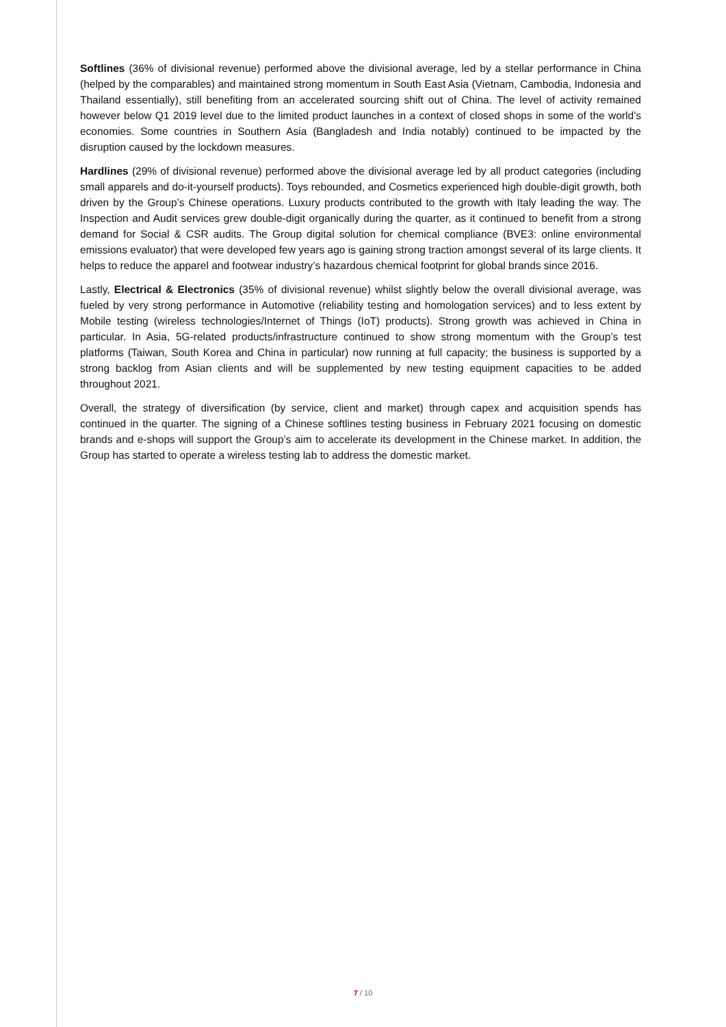Softlines (36% of divisional revenue) performed above the divisional average, led by a stellar performance in China (helped by the comparables) and maintained strong momentum in South East Asia (Vietnam, Cambodia, Indonesia and Thailand essentially), still benefiting from an accelerated sourcing shift out of China. The level of activity remained however below Q1 2019 level due to the limited product launches in a context of closed shops in some of the world’s economies. Some countries in Southern Asia (Bangladesh and India notably) continued to be impacted by the disruption caused by the lockdown measures.
Hardlines (29% of divisional revenue) performed above the divisional average led by all product categories (including small apparels and do-it-yourself products). Toys rebounded, and Cosmetics experienced high double-digit growth, both driven by the Group’s Chinese operations. Luxury products contributed to the growth with Italy leading the way. The Inspection and Audit services grew double-digit organically during the quarter, as it continued to benefit from a strong demand for Social & CSR audits. The Group digital solution for chemical compliance (BVE3: online environmental emissions evaluator) that were developed few years ago is gaining strong traction amongst several of its large clients. It helps to reduce the apparel and footwear industry’s hazardous chemical footprint for global brands since 2016.
Lastly, Electrical & Electronics (35% of divisional revenue) whilst slightly below the overall divisional average, was fueled by very strong performance in Automotive (reliability testing and homologation services) and to less extent by Mobile testing (wireless technologies/Internet of Things (IoT) products). Strong growth was achieved in China in particular. In Asia, 5G-related products/infrastructure continued to show strong momentum with the Group’s test platforms (Taiwan, South Korea and China in particular) now running at full capacity; the business is supported by a strong backlog from Asian clients and will be supplemented by new testing equipment capacities to be added throughout 2021.
Overall, the strategy of diversification (by service, client and market) through capex and acquisition spends has continued in the quarter. The signing of a Chinese softlines testing business in February 2021 focusing on domestic brands and e-shops will support the Group’s aim to accelerate its development in the Chinese market. In addition, the Group has started to operate a wireless testing lab to address the domestic market.
7 / 10